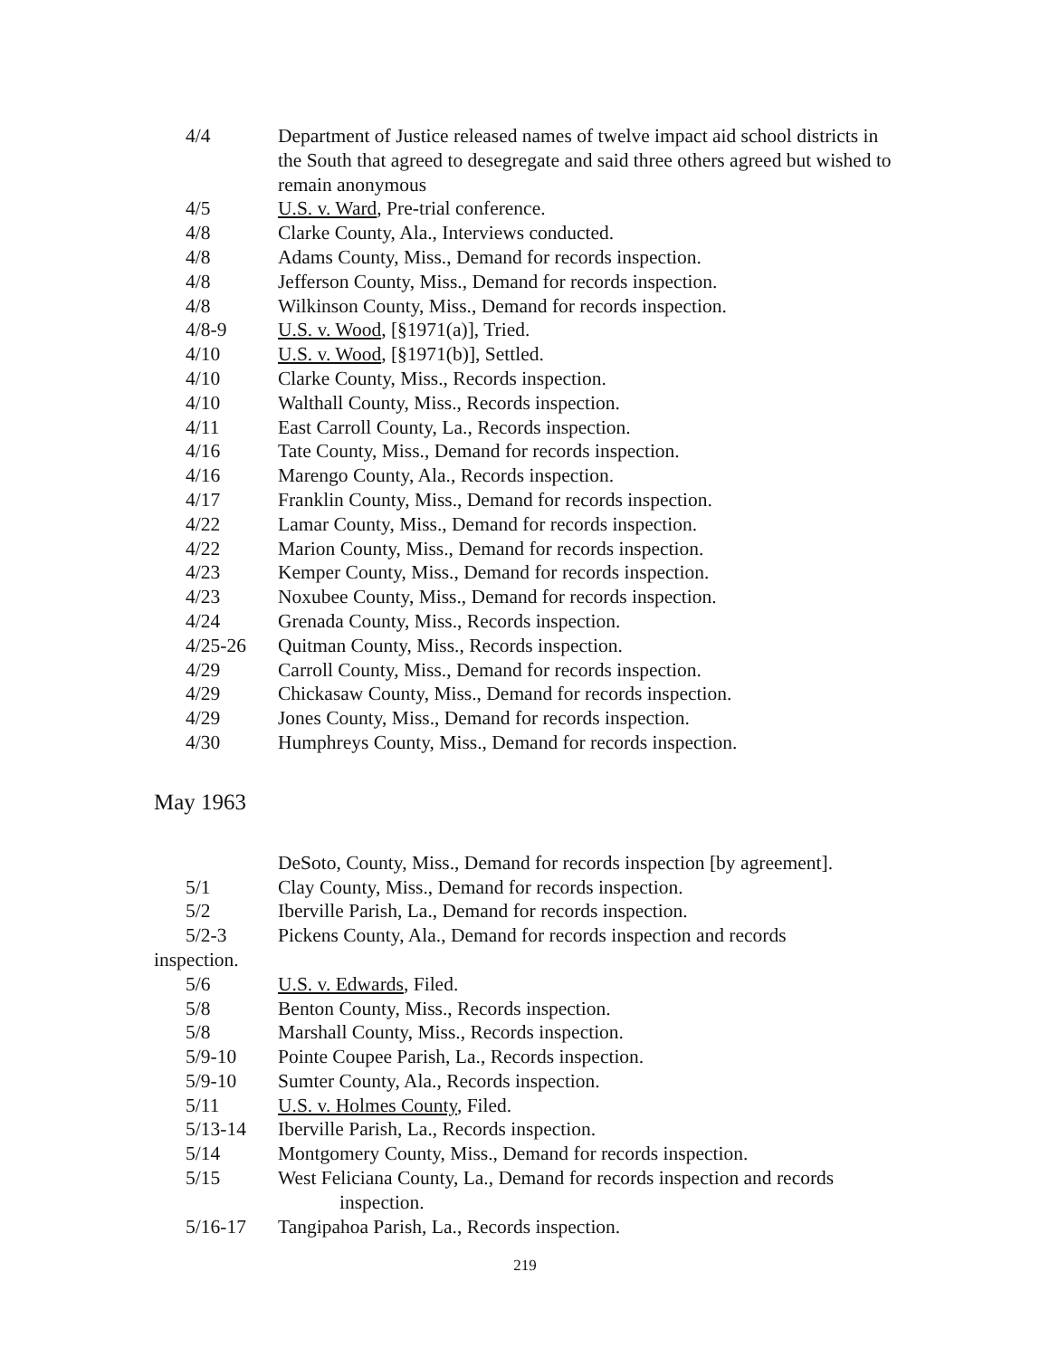4/4 Department of Justice released names of twelve impact aid school districts in the South that agreed to desegregate and said three others agreed but wished to remain anonymous
4/5 U.S. v. Ward, Pre-trial conference.
4/8 Clarke County, Ala., Interviews conducted.
4/8 Adams County, Miss., Demand for records inspection.
4/8 Jefferson County, Miss., Demand for records inspection.
4/8 Wilkinson County, Miss., Demand for records inspection.
4/8-9 U.S. v. Wood, [§1971(a)], Tried.
4/10 U.S. v. Wood, [§1971(b)], Settled.
4/10 Clarke County, Miss., Records inspection.
4/10 Walthall County, Miss., Records inspection.
4/11 East Carroll County, La., Records inspection.
4/16 Tate County, Miss., Demand for records inspection.
4/16 Marengo County, Ala., Records inspection.
4/17 Franklin County, Miss., Demand for records inspection.
4/22 Lamar County, Miss., Demand for records inspection.
4/22 Marion County, Miss., Demand for records inspection.
4/23 Kemper County, Miss., Demand for records inspection.
4/23 Noxubee County, Miss., Demand for records inspection.
4/24 Grenada County, Miss., Records inspection.
4/25-26 Quitman County, Miss., Records inspection.
4/29 Carroll County, Miss., Demand for records inspection.
4/29 Chickasaw County, Miss., Demand for records inspection.
4/29 Jones County, Miss., Demand for records inspection.
4/30 Humphreys County, Miss., Demand for records inspection.
May 1963
DeSoto, County, Miss., Demand for records inspection [by agreement].
5/1 Clay County, Miss., Demand for records inspection.
5/2 Iberville Parish, La., Demand for records inspection.
5/2-3 Pickens County, Ala., Demand for records inspection and records
inspection.
5/6 U.S. v. Edwards, Filed.
5/8 Benton County, Miss., Records inspection.
5/8 Marshall County, Miss., Records inspection.
5/9-10 Pointe Coupee Parish, La., Records inspection.
5/9-10 Sumter County, Ala., Records inspection.
5/11 U.S. v. Holmes County, Filed.
5/13-14 Iberville Parish, La., Records inspection.
5/14 Montgomery County, Miss., Demand for records inspection.
5/15 West Feliciana County, La., Demand for records inspection and records
inspection.
5/16-17 Tangipahoa Parish, La., Records inspection.
219